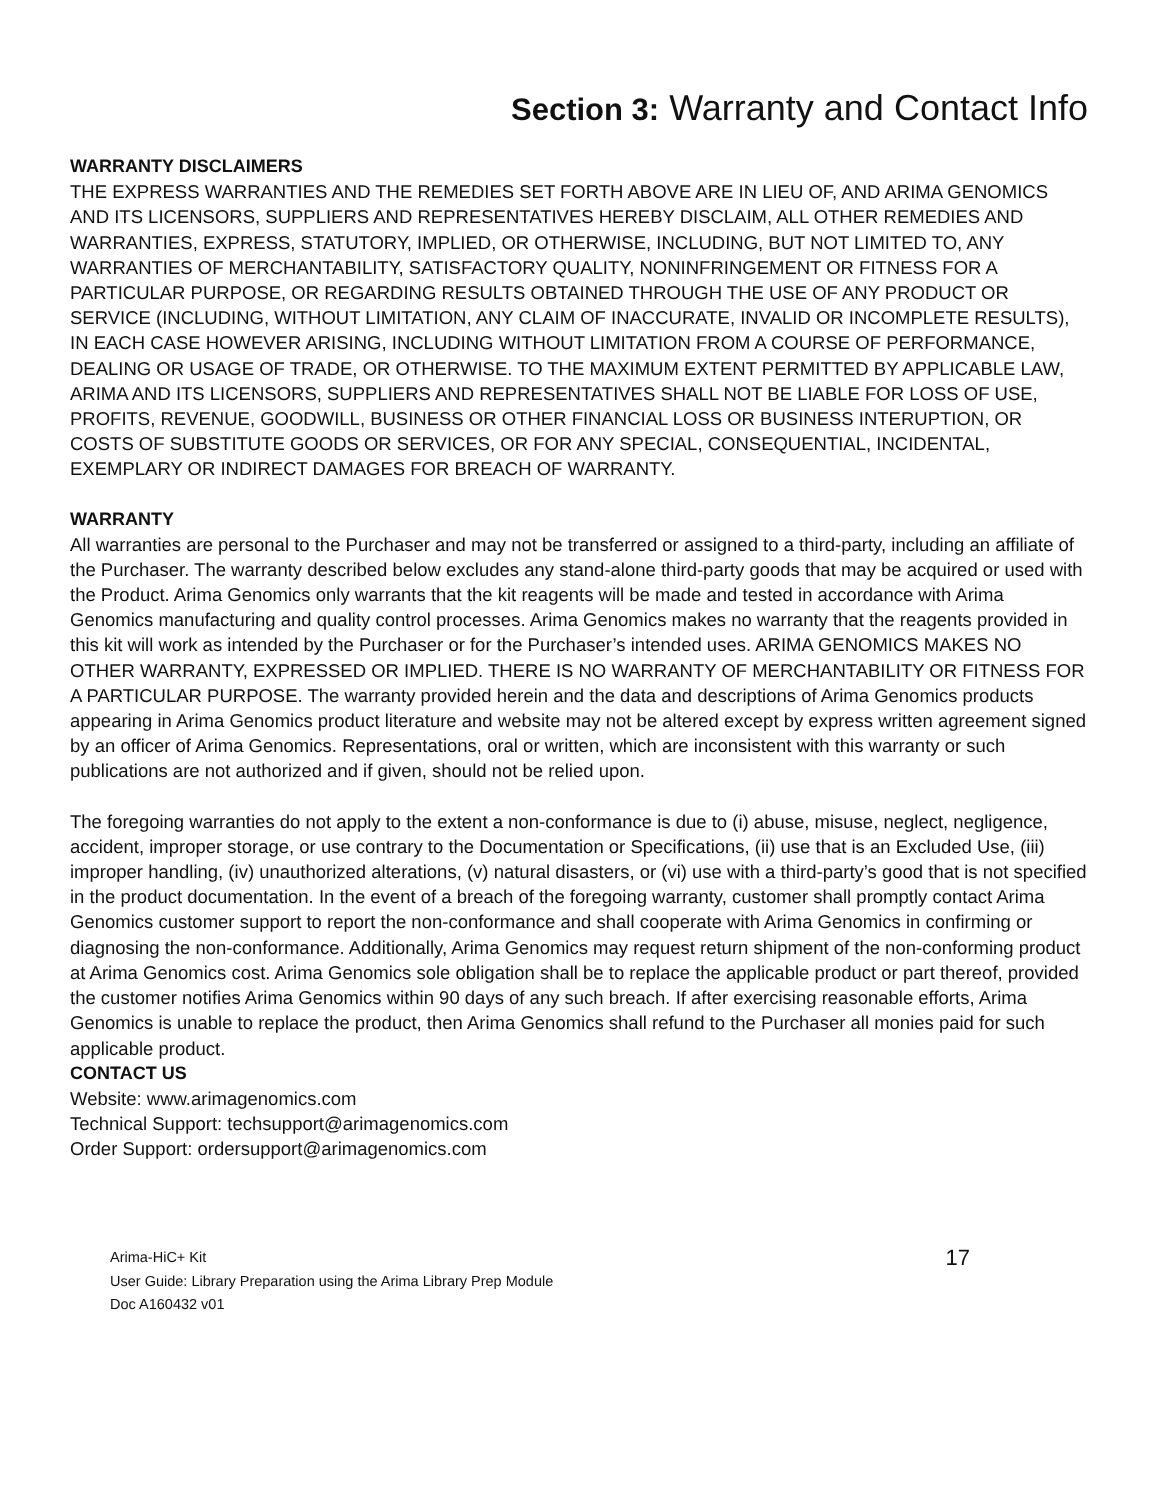Section 3: Warranty and Contact Info
WARRANTY DISCLAIMERS
THE EXPRESS WARRANTIES AND THE REMEDIES SET FORTH ABOVE ARE IN LIEU OF, AND ARIMA GENOMICS AND ITS LICENSORS, SUPPLIERS AND REPRESENTATIVES HEREBY DISCLAIM, ALL OTHER REMEDIES AND WARRANTIES, EXPRESS, STATUTORY, IMPLIED, OR OTHERWISE, INCLUDING, BUT NOT LIMITED TO, ANY WARRANTIES OF MERCHANTABILITY, SATISFACTORY QUALITY, NONINFRINGEMENT OR FITNESS FOR A PARTICULAR PURPOSE, OR REGARDING RESULTS OBTAINED THROUGH THE USE OF ANY PRODUCT OR SERVICE (INCLUDING, WITHOUT LIMITATION, ANY CLAIM OF INACCURATE, INVALID OR INCOMPLETE RESULTS), IN EACH CASE HOWEVER ARISING, INCLUDING WITHOUT LIMITATION FROM A COURSE OF PERFORMANCE, DEALING OR USAGE OF TRADE, OR OTHERWISE. TO THE MAXIMUM EXTENT PERMITTED BY APPLICABLE LAW, ARIMA AND ITS LICENSORS, SUPPLIERS AND REPRESENTATIVES SHALL NOT BE LIABLE FOR LOSS OF USE, PROFITS, REVENUE, GOODWILL, BUSINESS OR OTHER FINANCIAL LOSS OR BUSINESS INTERUPTION, OR COSTS OF SUBSTITUTE GOODS OR SERVICES, OR FOR ANY SPECIAL, CONSEQUENTIAL, INCIDENTAL, EXEMPLARY OR INDIRECT DAMAGES FOR BREACH OF WARRANTY.
WARRANTY
All warranties are personal to the Purchaser and may not be transferred or assigned to a third-party, including an affiliate of the Purchaser. The warranty described below excludes any stand-alone third-party goods that may be acquired or used with the Product. Arima Genomics only warrants that the kit reagents will be made and tested in accordance with Arima Genomics manufacturing and quality control processes. Arima Genomics makes no warranty that the reagents provided in this kit will work as intended by the Purchaser or for the Purchaser’s intended uses. ARIMA GENOMICS MAKES NO OTHER WARRANTY, EXPRESSED OR IMPLIED. THERE IS NO WARRANTY OF MERCHANTABILITY OR FITNESS FOR A PARTICULAR PURPOSE. The warranty provided herein and the data and descriptions of Arima Genomics products appearing in Arima Genomics product literature and website may not be altered except by express written agreement signed by an officer of Arima Genomics. Representations, oral or written, which are inconsistent with this warranty or such publications are not authorized and if given, should not be relied upon.
The foregoing warranties do not apply to the extent a non-conformance is due to (i) abuse, misuse, neglect, negligence, accident, improper storage, or use contrary to the Documentation or Specifications, (ii) use that is an Excluded Use, (iii) improper handling, (iv) unauthorized alterations, (v) natural disasters, or (vi) use with a third-party’s good that is not specified in the product documentation. In the event of a breach of the foregoing warranty, customer shall promptly contact Arima Genomics customer support to report the non-conformance and shall cooperate with Arima Genomics in confirming or diagnosing the non-conformance. Additionally, Arima Genomics may request return shipment of the non-conforming product at Arima Genomics cost. Arima Genomics sole obligation shall be to replace the applicable product or part thereof, provided the customer notifies Arima Genomics within 90 days of any such breach. If after exercising reasonable efforts, Arima Genomics is unable to replace the product, then Arima Genomics shall refund to the Purchaser all monies paid for such applicable product.
CONTACT US
Website: www.arimagenomics.com
Technical Support: techsupport@arimagenomics.com
Order Support: ordersupport@arimagenomics.com
Arima-HiC+ Kit
User Guide: Library Preparation using the Arima Library Prep Module
Doc A160432 v01
17